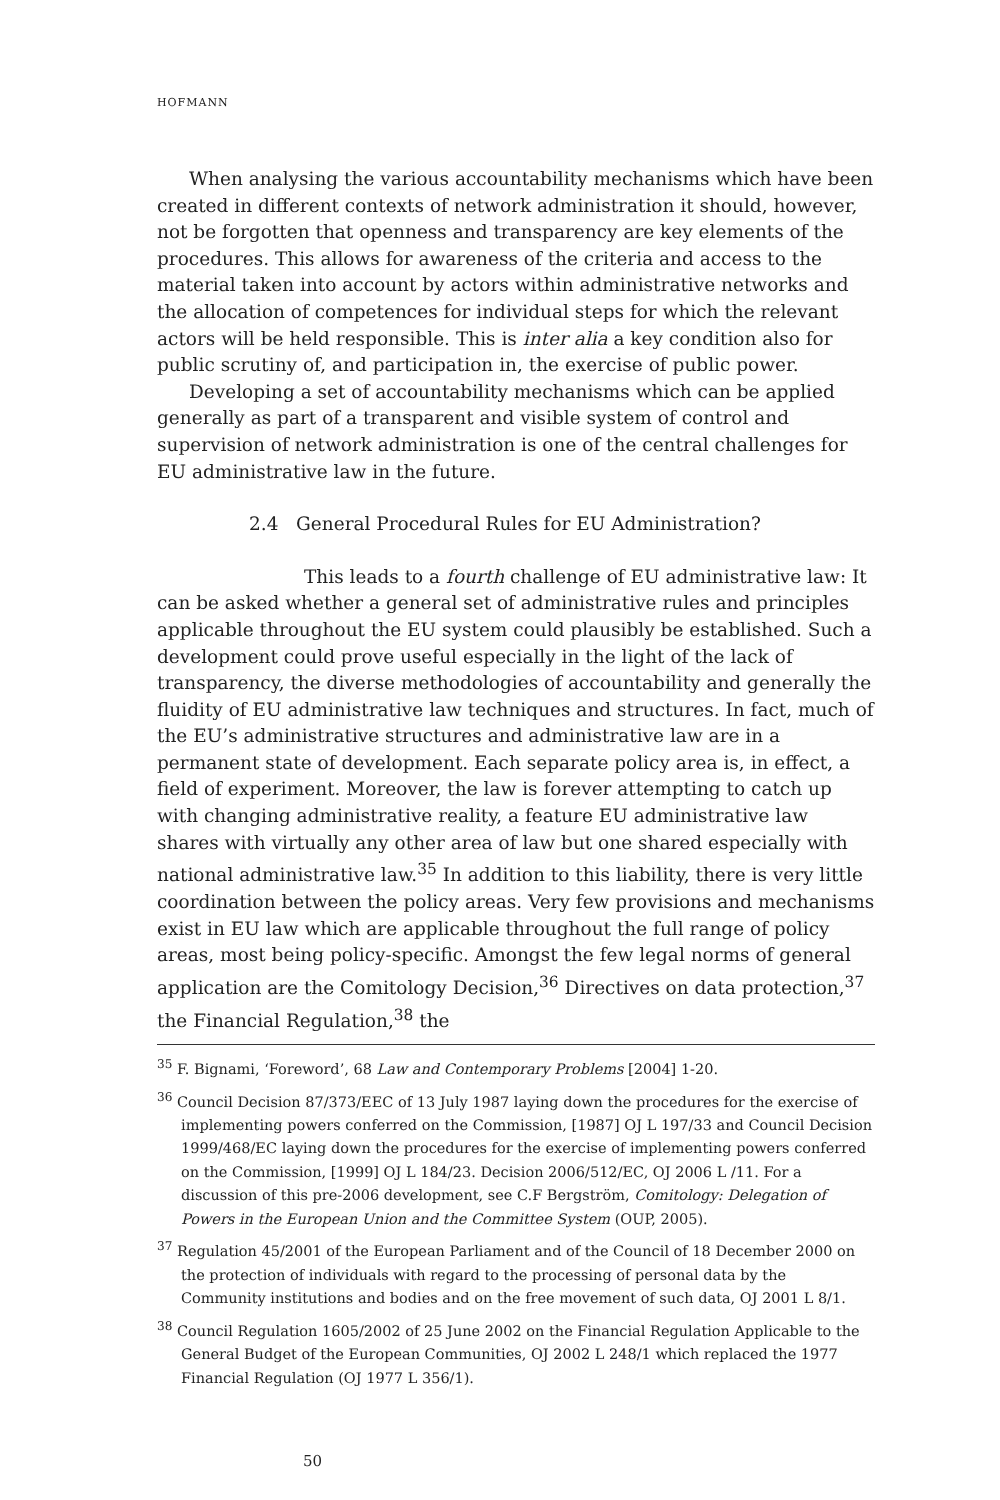HOFMANN
When analysing the various accountability mechanisms which have been created in different contexts of network administration it should, however, not be forgotten that openness and transparency are key elements of the procedures. This allows for awareness of the criteria and access to the material taken into account by actors within administrative networks and the allocation of competences for individual steps for which the relevant actors will be held responsible. This is inter alia a key condition also for public scrutiny of, and participation in, the exercise of public power.
Developing a set of accountability mechanisms which can be applied generally as part of a transparent and visible system of control and supervision of network administration is one of the central challenges for EU administrative law in the future.
2.4 General Procedural Rules for EU Administration?
This leads to a fourth challenge of EU administrative law: It can be asked whether a general set of administrative rules and principles applicable throughout the EU system could plausibly be established. Such a development could prove useful especially in the light of the lack of transparency, the diverse methodologies of accountability and generally the fluidity of EU administrative law techniques and structures. In fact, much of the EU’s administrative structures and administrative law are in a permanent state of development. Each separate policy area is, in effect, a field of experiment. Moreover, the law is forever attempting to catch up with changing administrative reality, a feature EU administrative law shares with virtually any other area of law but one shared especially with national administrative law.<sup>35</sup> In addition to this liability, there is very little coordination between the policy areas. Very few provisions and mechanisms exist in EU law which are applicable throughout the full range of policy areas, most being policy-specific. Amongst the few legal norms of general application are the Comitology Decision,<sup>36</sup> Directives on data protection,<sup>37</sup> the Financial Regulation,<sup>38</sup> the
<sup>35</sup> F. Bignami, ‘Foreword’, 68 Law and Contemporary Problems [2004] 1-20.
<sup>36</sup> Council Decision 87/373/EEC of 13 July 1987 laying down the procedures for the exercise of implementing powers conferred on the Commission, [1987] OJ L 197/33 and Council Decision 1999/468/EC laying down the procedures for the exercise of implementing powers conferred on the Commission, [1999] OJ L 184/23. Decision 2006/512/EC, OJ 2006 L /11. For a discussion of this pre-2006 development, see C.F Bergström, Comitology: Delegation of Powers in the European Union and the Committee System (OUP, 2005).
<sup>37</sup> Regulation 45/2001 of the European Parliament and of the Council of 18 December 2000 on the protection of individuals with regard to the processing of personal data by the Community institutions and bodies and on the free movement of such data, OJ 2001 L 8/1.
<sup>38</sup> Council Regulation 1605/2002 of 25 June 2002 on the Financial Regulation Applicable to the General Budget of the European Communities, OJ 2002 L 248/1 which replaced the 1977 Financial Regulation (OJ 1977 L 356/1).
50